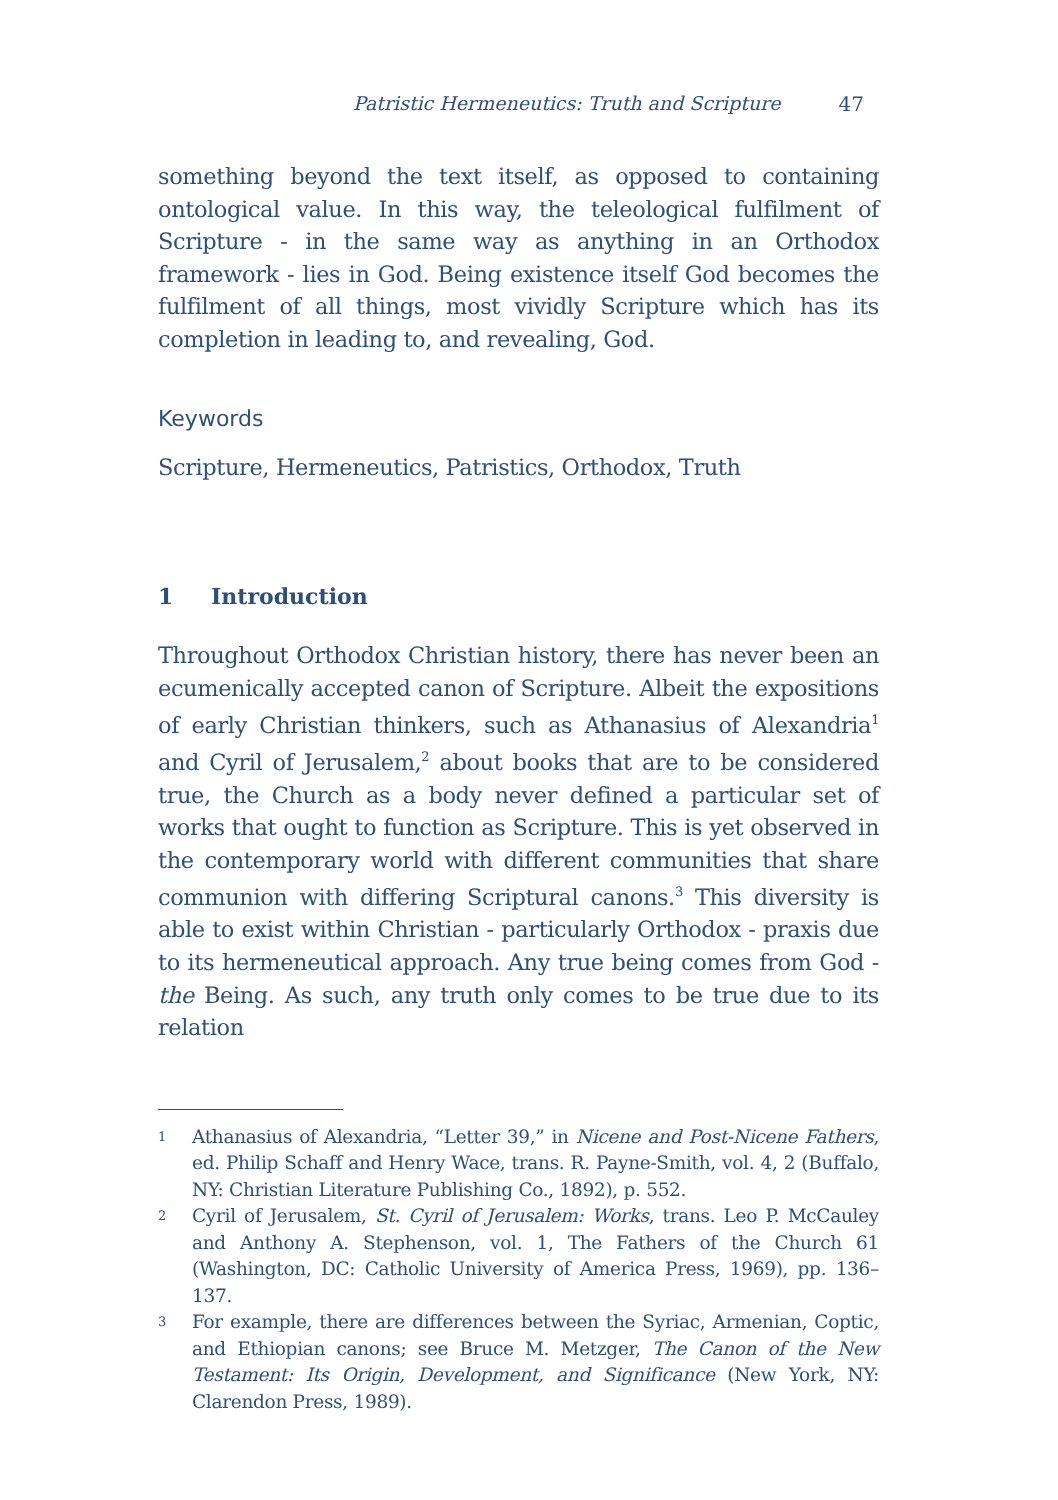Patristic Hermeneutics: Truth and Scripture 47
something beyond the text itself, as opposed to containing ontological value. In this way, the teleological fulfilment of Scripture - in the same way as anything in an Orthodox framework - lies in God. Being existence itself God becomes the fulfilment of all things, most vividly Scripture which has its completion in leading to, and revealing, God.
Keywords
Scripture, Hermeneutics, Patristics, Orthodox, Truth
1 Introduction
Throughout Orthodox Christian history, there has never been an ecumenically accepted canon of Scripture. Albeit the expositions of early Christian thinkers, such as Athanasius of Alexandria<sup>1</sup> and Cyril of Jerusalem,<sup>2</sup> about books that are to be considered true, the Church as a body never defined a particular set of works that ought to function as Scripture. This is yet observed in the contemporary world with different communities that share communion with differing Scriptural canons.<sup>3</sup> This diversity is able to exist within Christian - particularly Orthodox - praxis due to its hermeneutical approach. Any true being comes from God - the Being. As such, any truth only comes to be true due to its relation
1 Athanasius of Alexandria, “Letter 39,” in Nicene and Post-Nicene Fathers, ed. Philip Schaff and Henry Wace, trans. R. Payne-Smith, vol. 4, 2 (Buffalo, NY: Christian Literature Publishing Co., 1892), p. 552.
2 Cyril of Jerusalem, St. Cyril of Jerusalem: Works, trans. Leo P. McCauley and Anthony A. Stephenson, vol. 1, The Fathers of the Church 61 (Washington, DC: Catholic University of America Press, 1969), pp. 136–137.
3 For example, there are differences between the Syriac, Armenian, Coptic, and Ethiopian canons; see Bruce M. Metzger, The Canon of the New Testament: Its Origin, Development, and Significance (New York, NY: Clarendon Press, 1989).